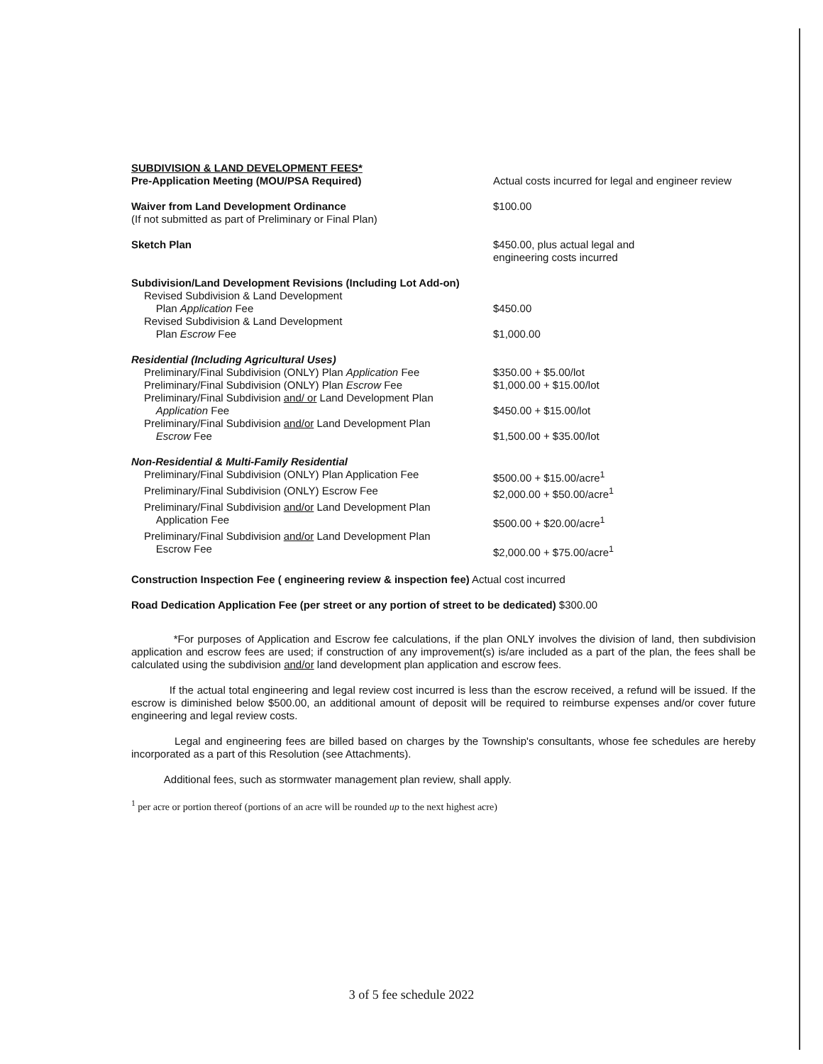| SUBDIVISION & LAND DEVELOPMENT FEES* Pre-Application Meeting (MOU/PSA Required) | Actual costs incurred for legal and engineer review |
| Waiver from Land Development Ordinance (If not submitted as part of Preliminary or Final Plan) | $100.00 |
| Sketch Plan | $450.00, plus actual legal and engineering costs incurred |
| Subdivision/Land Development Revisions (Including Lot Add-on) | |
| Revised Subdivision & Land Development Plan Application Fee | $450.00 |
| Revised Subdivision & Land Development Plan Escrow Fee | $1,000.00 |
| Residential (Including Agricultural Uses) | |
| Preliminary/Final Subdivision (ONLY) Plan Application Fee | $350.00 + $5.00/lot |
| Preliminary/Final Subdivision (ONLY) Plan Escrow Fee | $1,000.00 + $15.00/lot |
| Preliminary/Final Subdivision and/ or Land Development Plan Application Fee | $450.00 + $15.00/lot |
| Preliminary/Final Subdivision and/or Land Development Plan Escrow Fee | $1,500.00 + $35.00/lot |
| Non-Residential & Multi-Family Residential | |
| Preliminary/Final Subdivision (ONLY) Plan Application Fee | $500.00 + $15.00/acre<sup>1</sup> |
| Preliminary/Final Subdivision (ONLY) Escrow Fee | $2,000.00 + $50.00/acre<sup>1</sup> |
| Preliminary/Final Subdivision and/or Land Development Plan Application Fee | $500.00 + $20.00/acre<sup>1</sup> |
| Preliminary/Final Subdivision and/or Land Development Plan Escrow Fee | $2,000.00 + $75.00/acre<sup>1</sup> |
Construction Inspection Fee ( engineering review & inspection fee) Actual cost incurred
Road Dedication Application Fee (per street or any portion of street to be dedicated) $300.00
*For purposes of Application and Escrow fee calculations, if the plan ONLY involves the division of land, then subdivision application and escrow fees are used; if construction of any improvement(s) is/are included as a part of the plan, the fees shall be calculated using the subdivision and/or land development plan application and escrow fees.
If the actual total engineering and legal review cost incurred is less than the escrow received, a refund will be issued. If the escrow is diminished below $500.00, an additional amount of deposit will be required to reimburse expenses and/or cover future engineering and legal review costs.
Legal and engineering fees are billed based on charges by the Township's consultants, whose fee schedules are hereby incorporated as a part of this Resolution (see Attachments).
Additional fees, such as stormwater management plan review, shall apply.
<sup>1</sup> per acre or portion thereof (portions of an acre will be rounded up to the next highest acre)
3 of 5 fee schedule 2022